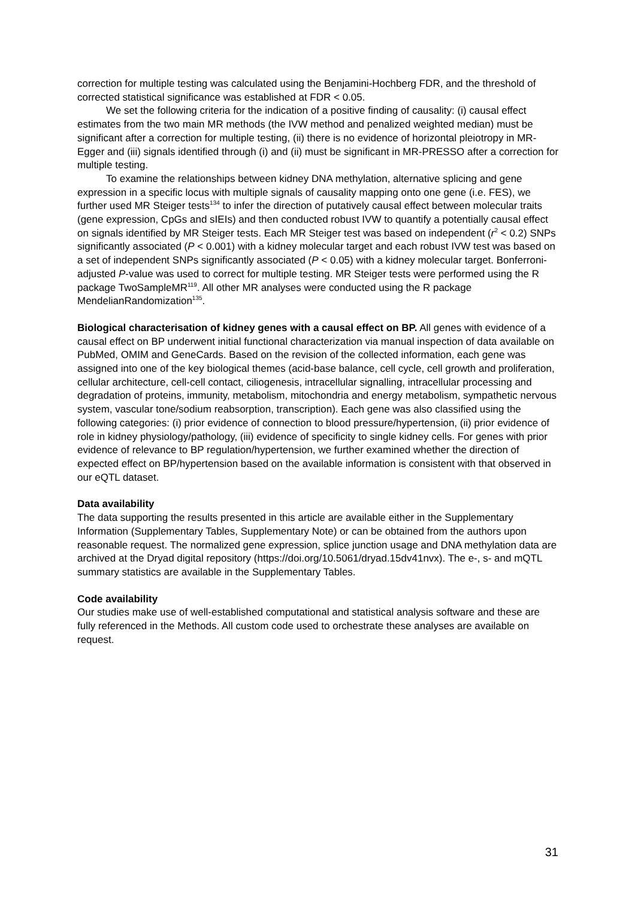correction for multiple testing was calculated using the Benjamini-Hochberg FDR, and the threshold of corrected statistical significance was established at FDR < 0.05.
We set the following criteria for the indication of a positive finding of causality: (i) causal effect estimates from the two main MR methods (the IVW method and penalized weighted median) must be significant after a correction for multiple testing, (ii) there is no evidence of horizontal pleiotropy in MR-Egger and (iii) signals identified through (i) and (ii) must be significant in MR-PRESSO after a correction for multiple testing.
To examine the relationships between kidney DNA methylation, alternative splicing and gene expression in a specific locus with multiple signals of causality mapping onto one gene (i.e. FES), we further used MR Steiger tests<sup>134</sup> to infer the direction of putatively causal effect between molecular traits (gene expression, CpGs and sIEIs) and then conducted robust IVW to quantify a potentially causal effect on signals identified by MR Steiger tests. Each MR Steiger test was based on independent (r<sup>2</sup> < 0.2) SNPs significantly associated (P < 0.001) with a kidney molecular target and each robust IVW test was based on a set of independent SNPs significantly associated (P < 0.05) with a kidney molecular target. Bonferroni-adjusted P-value was used to correct for multiple testing. MR Steiger tests were performed using the R package TwoSampleMR<sup>119</sup>. All other MR analyses were conducted using the R package MendelianRandomization<sup>135</sup>.
Biological characterisation of kidney genes with a causal effect on BP. All genes with evidence of a causal effect on BP underwent initial functional characterization via manual inspection of data available on PubMed, OMIM and GeneCards. Based on the revision of the collected information, each gene was assigned into one of the key biological themes (acid-base balance, cell cycle, cell growth and proliferation, cellular architecture, cell-cell contact, ciliogenesis, intracellular signalling, intracellular processing and degradation of proteins, immunity, metabolism, mitochondria and energy metabolism, sympathetic nervous system, vascular tone/sodium reabsorption, transcription). Each gene was also classified using the following categories: (i) prior evidence of connection to blood pressure/hypertension, (ii) prior evidence of role in kidney physiology/pathology, (iii) evidence of specificity to single kidney cells. For genes with prior evidence of relevance to BP regulation/hypertension, we further examined whether the direction of expected effect on BP/hypertension based on the available information is consistent with that observed in our eQTL dataset.
Data availability
The data supporting the results presented in this article are available either in the Supplementary Information (Supplementary Tables, Supplementary Note) or can be obtained from the authors upon reasonable request. The normalized gene expression, splice junction usage and DNA methylation data are archived at the Dryad digital repository (https://doi.org/10.5061/dryad.15dv41nvx). The e-, s- and mQTL summary statistics are available in the Supplementary Tables.
Code availability
Our studies make use of well-established computational and statistical analysis software and these are fully referenced in the Methods. All custom code used to orchestrate these analyses are available on request.
31